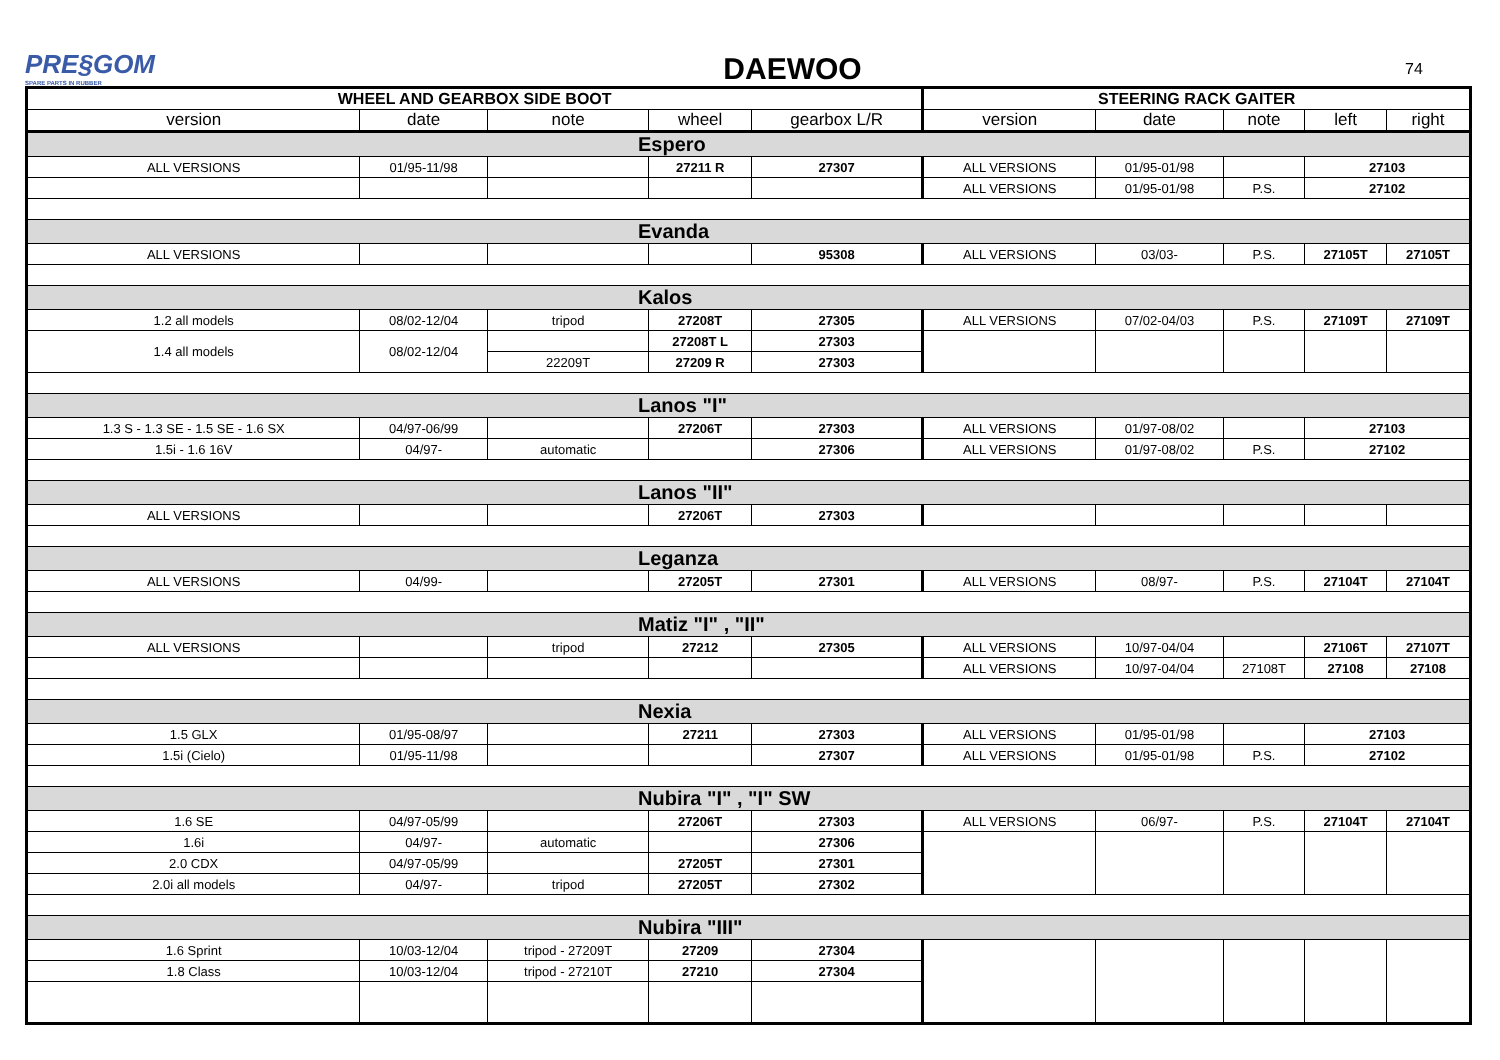PRE§GOM
SPARE PARTS IN RUBBER
DAEWOO
74
| WHEEL AND GEARBOX SIDE BOOT | | | | | STEERING RACK GAITER | | | | |
| version | date | note | wheel | gearbox L/R | version | date | note | left | right |
| Espero | | | | | | | | | |
| ALL VERSIONS | 01/95-11/98 | | 27211 R | 27307 | ALL VERSIONS | 01/95-01/98 | | 27103 | |
| | | | | | ALL VERSIONS | 01/95-01/98 | P.S. | 27102 | |
| Evanda | | | | | | | | | |
| ALL VERSIONS | | | | 95308 | ALL VERSIONS | 03/03- | P.S. | 27105T | 27105T |
| Kalos | | | | | | | | | |
| 1.2 all models | 08/02-12/04 | tripod | 27208T | 27305 | ALL VERSIONS | 07/02-04/03 | P.S. | 27109T | 27109T |
| 1.4 all models | 08/02-12/04 | | 27208T L | 27303 | | | | | |
| | | 22209T | 27209 R | 27303 | | | | | |
| Lanos "I" | | | | | | | | | |
| 1.3 S - 1.3 SE - 1.5 SE - 1.6 SX | 04/97-06/99 | | 27206T | 27303 | ALL VERSIONS | 01/97-08/02 | | 27103 | |
| 1.5i - 1.6 16V | 04/97- | automatic | | 27306 | ALL VERSIONS | 01/97-08/02 | P.S. | 27102 | |
| Lanos "II" | | | | | | | | | |
| ALL VERSIONS | | | 27206T | 27303 | | | | | |
| Leganza | | | | | | | | | |
| ALL VERSIONS | 04/99- | | 27205T | 27301 | ALL VERSIONS | 08/97- | P.S. | 27104T | 27104T |
| Matiz "I" , "II" | | | | | | | | | |
| ALL VERSIONS | | tripod | 27212 | 27305 | ALL VERSIONS | 10/97-04/04 | | 27106T | 27107T |
| | | | | | ALL VERSIONS | 10/97-04/04 | 27108T | 27108 | 27108 |
| Nexia | | | | | | | | | |
| 1.5 GLX | 01/95-08/97 | | 27211 | 27303 | ALL VERSIONS | 01/95-01/98 | | 27103 | |
| 1.5i (Cielo) | 01/95-11/98 | | | 27307 | ALL VERSIONS | 01/95-01/98 | P.S. | 27102 | |
| Nubira "I" , "I" SW | | | | | | | | | |
| 1.6 SE | 04/97-05/99 | | 27206T | 27303 | ALL VERSIONS | 06/97- | P.S. | 27104T | 27104T |
| 1.6i | 04/97- | automatic | | 27306 | | | | | |
| 2.0 CDX | 04/97-05/99 | | 27205T | 27301 | | | | | |
| 2.0i all models | 04/97- | tripod | 27205T | 27302 | | | | | |
| Nubira "III" | | | | | | | | | |
| 1.6 Sprint | 10/03-12/04 | tripod - 27209T | 27209 | 27304 | | | | | |
| 1.8 Class | 10/03-12/04 | tripod - 27210T | 27210 | 27304 | | | | | |